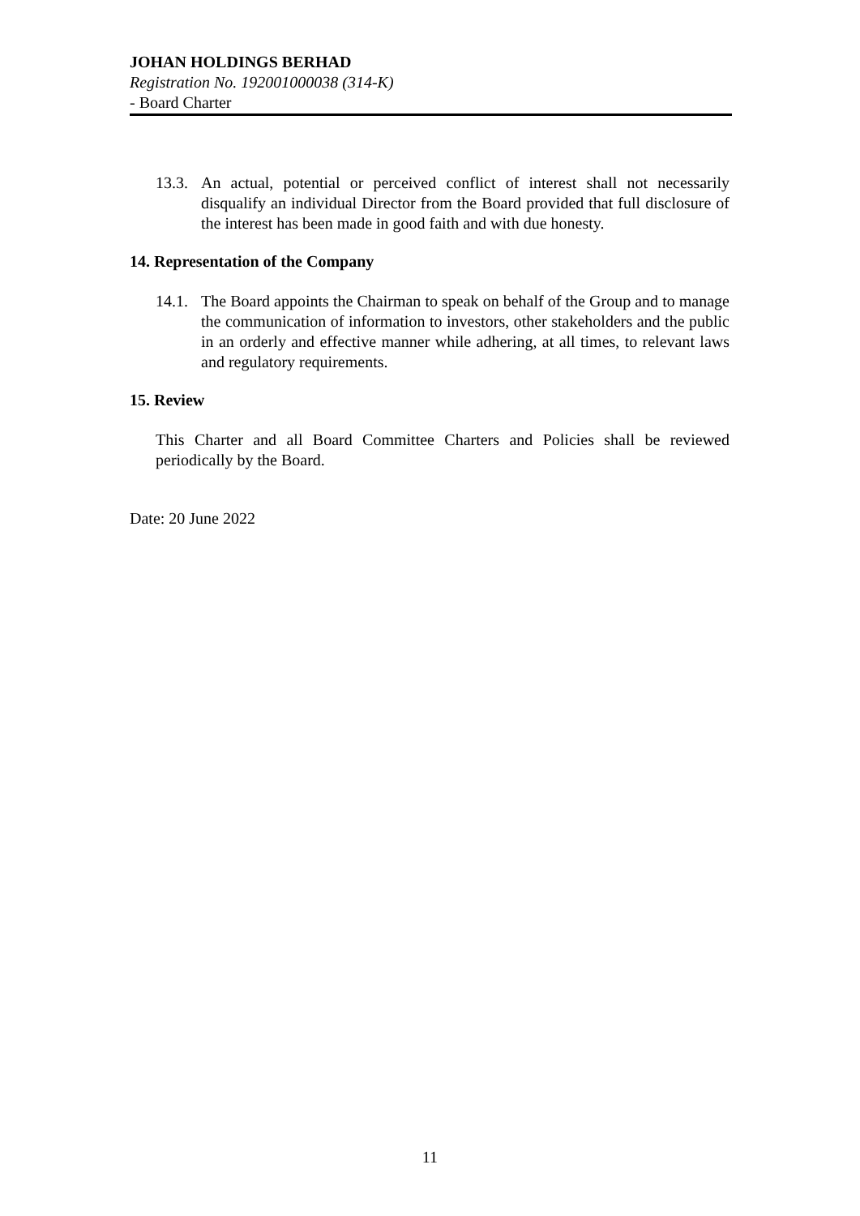JOHAN HOLDINGS BERHAD
Registration No. 192001000038 (314-K)
- Board Charter
13.3.
An actual, potential or perceived conflict of interest shall not necessarily disqualify an individual Director from the Board provided that full disclosure of the interest has been made in good faith and with due honesty.
14. Representation of the Company
14.1.
The Board appoints the Chairman to speak on behalf of the Group and to manage the communication of information to investors, other stakeholders and the public in an orderly and effective manner while adhering, at all times, to relevant laws and regulatory requirements.
15. Review
This Charter and all Board Committee Charters and Policies shall be reviewed periodically by the Board.
Date: 20 June 2022
11